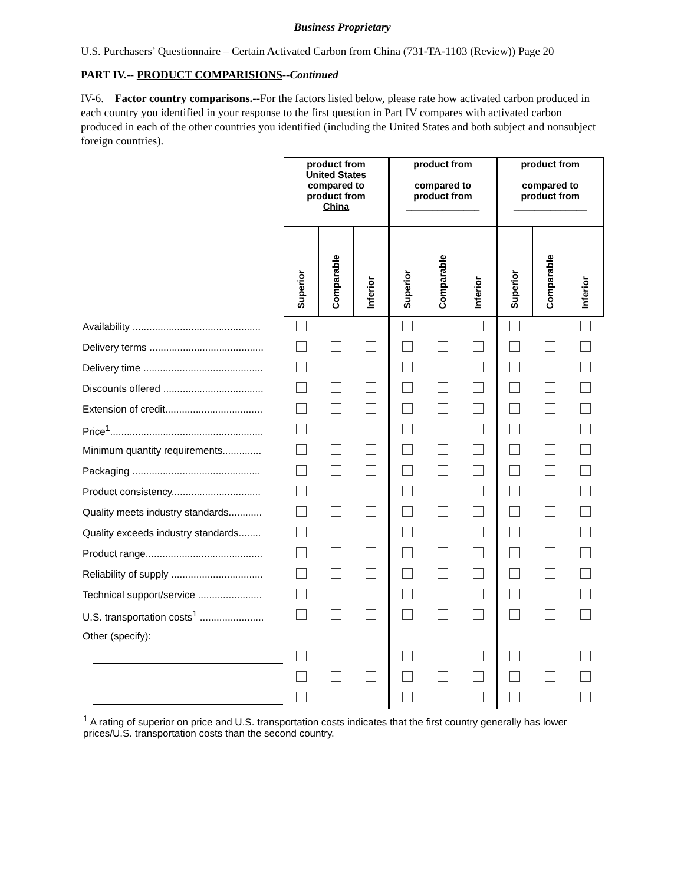Business Proprietary
U.S. Purchasers’ Questionnaire – Certain Activated Carbon from China (731-TA-1103 (Review)) Page 20
PART IV.-- PRODUCT COMPARISIONS--Continued
IV-6. Factor country comparisons.--For the factors listed below, please rate how activated carbon produced in each country you identified in your response to the first question in Part IV compares with activated carbon produced in each of the other countries you identified (including the United States and both subject and nonsubject foreign countries).
| | product from United States compared to product from China | | | product from ______________ compared to product from ______________ | | | product from ______________ compared to product from ______________ | | |
| --- | --- | --- | --- | --- | --- | --- | --- | --- | --- |
| | Superior | Comparable | Inferior | Superior | Comparable | Inferior | Superior | Comparable | Inferior |
| Availability .............................................. | | | | | | | | | |
| Delivery terms ......................................... | | | | | | | | | |
| Delivery time ........................................... | | | | | | | | | |
| Discounts offered .................................... | | | | | | | | | |
| Extension of credit................................... | | | | | | | | | |
| Price<sup>1</sup>....................................................... | | | | | | | | | |
| Minimum quantity requirements.............. | | | | | | | | | |
| Packaging .............................................. | | | | | | | | | |
| Product consistency................................ | | | | | | | | | |
| Quality meets industry standards............ | | | | | | | | | |
| Quality exceeds industry standards........ | | | | | | | | | |
| Product range.......................................... | | | | | | | | | |
| Reliability of supply ................................. | | | | | | | | | |
| Technical support/service ....................... | | | | | | | | | |
| U.S. transportation costs<sup>1</sup> ....................... | | | | | | | | | |
| Other (specify): | | | | | | | | | |
<sup>1</sup> A rating of superior on price and U.S. transportation costs indicates that the first country generally has lower prices/U.S. transportation costs than the second country.